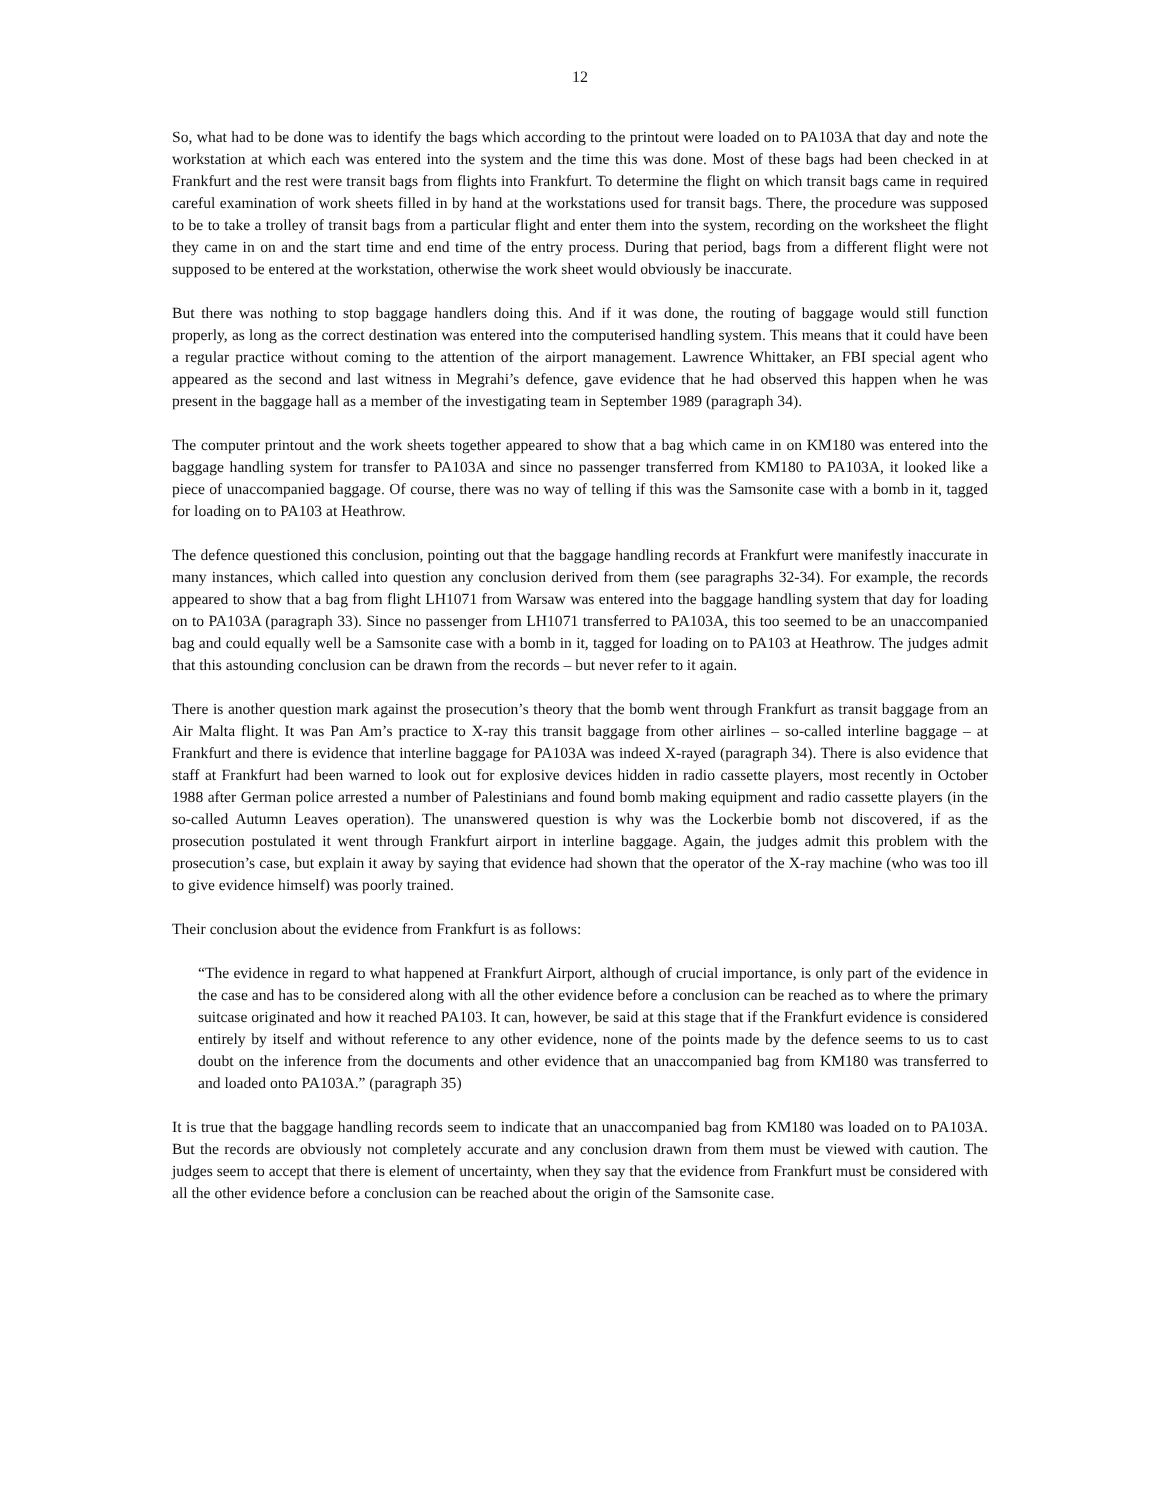12
So, what had to be done was to identify the bags which according to the printout were loaded on to PA103A that day and note the workstation at which each was entered into the system and the time this was done. Most of these bags had been checked in at Frankfurt and the rest were transit bags from flights into Frankfurt. To determine the flight on which transit bags came in required careful examination of work sheets filled in by hand at the workstations used for transit bags. There, the procedure was supposed to be to take a trolley of transit bags from a particular flight and enter them into the system, recording on the worksheet the flight they came in on and the start time and end time of the entry process. During that period, bags from a different flight were not supposed to be entered at the workstation, otherwise the work sheet would obviously be inaccurate.
But there was nothing to stop baggage handlers doing this. And if it was done, the routing of baggage would still function properly, as long as the correct destination was entered into the computerised handling system. This means that it could have been a regular practice without coming to the attention of the airport management. Lawrence Whittaker, an FBI special agent who appeared as the second and last witness in Megrahi’s defence, gave evidence that he had observed this happen when he was present in the baggage hall as a member of the investigating team in September 1989 (paragraph 34).
The computer printout and the work sheets together appeared to show that a bag which came in on KM180 was entered into the baggage handling system for transfer to PA103A and since no passenger transferred from KM180 to PA103A, it looked like a piece of unaccompanied baggage. Of course, there was no way of telling if this was the Samsonite case with a bomb in it, tagged for loading on to PA103 at Heathrow.
The defence questioned this conclusion, pointing out that the baggage handling records at Frankfurt were manifestly inaccurate in many instances, which called into question any conclusion derived from them (see paragraphs 32-34). For example, the records appeared to show that a bag from flight LH1071 from Warsaw was entered into the baggage handling system that day for loading on to PA103A (paragraph 33). Since no passenger from LH1071 transferred to PA103A, this too seemed to be an unaccompanied bag and could equally well be a Samsonite case with a bomb in it, tagged for loading on to PA103 at Heathrow. The judges admit that this astounding conclusion can be drawn from the records – but never refer to it again.
There is another question mark against the prosecution’s theory that the bomb went through Frankfurt as transit baggage from an Air Malta flight. It was Pan Am’s practice to X-ray this transit baggage from other airlines – so-called interline baggage – at Frankfurt and there is evidence that interline baggage for PA103A was indeed X-rayed (paragraph 34). There is also evidence that staff at Frankfurt had been warned to look out for explosive devices hidden in radio cassette players, most recently in October 1988 after German police arrested a number of Palestinians and found bomb making equipment and radio cassette players (in the so-called Autumn Leaves operation). The unanswered question is why was the Lockerbie bomb not discovered, if as the prosecution postulated it went through Frankfurt airport in interline baggage. Again, the judges admit this problem with the prosecution’s case, but explain it away by saying that evidence had shown that the operator of the X-ray machine (who was too ill to give evidence himself) was poorly trained.
Their conclusion about the evidence from Frankfurt is as follows:
“The evidence in regard to what happened at Frankfurt Airport, although of crucial importance, is only part of the evidence in the case and has to be considered along with all the other evidence before a conclusion can be reached as to where the primary suitcase originated and how it reached PA103. It can, however, be said at this stage that if the Frankfurt evidence is considered entirely by itself and without reference to any other evidence, none of the points made by the defence seems to us to cast doubt on the inference from the documents and other evidence that an unaccompanied bag from KM180 was transferred to and loaded onto PA103A.” (paragraph 35)
It is true that the baggage handling records seem to indicate that an unaccompanied bag from KM180 was loaded on to PA103A. But the records are obviously not completely accurate and any conclusion drawn from them must be viewed with caution. The judges seem to accept that there is element of uncertainty, when they say that the evidence from Frankfurt must be considered with all the other evidence before a conclusion can be reached about the origin of the Samsonite case.